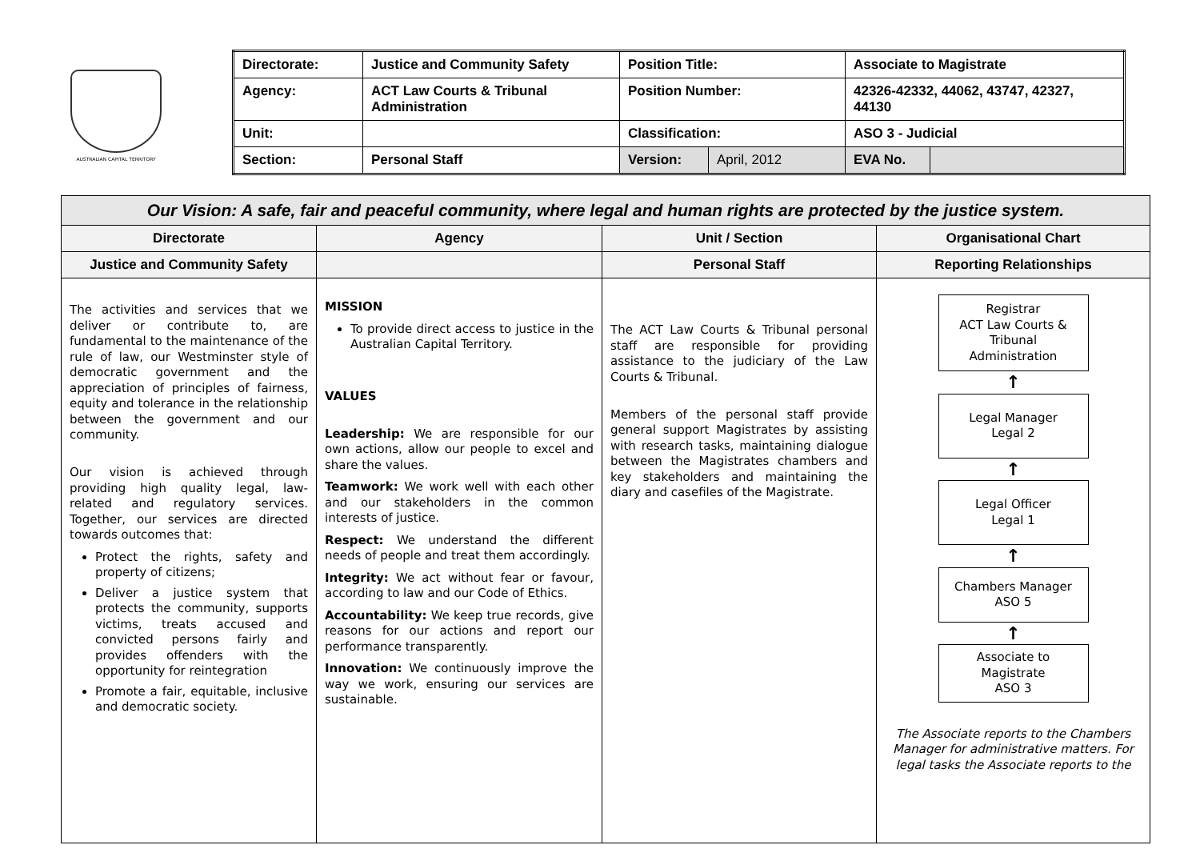AUSTRALIAN CAPITAL TERRITORY
| Directorate: | Justice and Community Safety | Position Title: | | Associate to Magistrate | |
| Agency: | ACT Law Courts & Tribunal Administration | Position Number: | | 42326-42332, 44062, 43747, 42327, 44130 | |
| Unit: | | Classification: | | ASO 3 - Judicial | |
| Section: | Personal Staff | Version: | April, 2012 | EVA No. | |
| Our Vision: A safe, fair and peaceful community, where legal and human rights are protected by the justice system. | | | |
| Directorate | Agency | Unit / Section | Organisational Chart |
| Justice and Community Safety | | Personal Staff | Reporting Relationships |
| The activities and services that we deliver or contribute to, are fundamental to the maintenance of the rule of law, our Westminster style of democratic government and the appreciation of principles of fairness, equity and tolerance in the relationship between the government and our community. Our vision is achieved through providing high quality legal, law-related and regulatory services. Together, our services are directed towards outcomes that: Protect the rights, safety and property of citizens; Deliver a justice system that protects the community, supports victims, treats accused and convicted persons fairly and provides offenders with the opportunity for reintegration Promote a fair, equitable, inclusive and democratic society. | MISSION To provide direct access to justice in the Australian Capital Territory. VALUES Leadership: We are responsible for our own actions, allow our people to excel and share the values. Teamwork: We work well with each other and our stakeholders in the common interests of justice. Respect: We understand the different needs of people and treat them accordingly. Integrity: We act without fear or favour, according to law and our Code of Ethics. Accountability: We keep true records, give reasons for our actions and report our performance transparently. Innovation: We continuously improve the way we work, ensuring our services are sustainable. | The ACT Law Courts & Tribunal personal staff are responsible for providing assistance to the judiciary of the Law Courts & Tribunal. Members of the personal staff provide general support Magistrates by assisting with research tasks, maintaining dialogue between the Magistrates chambers and key stakeholders and maintaining the diary and casefiles of the Magistrate. | Registrar ACT Law Courts & Tribunal Administration ↑ Legal Manager Legal 2 ↑ Legal Officer Legal 1 ↑ Chambers Manager ASO 5 ↑ Associate to Magistrate ASO 3 The Associate reports to the Chambers Manager for administrative matters. For legal tasks the Associate reports to the |